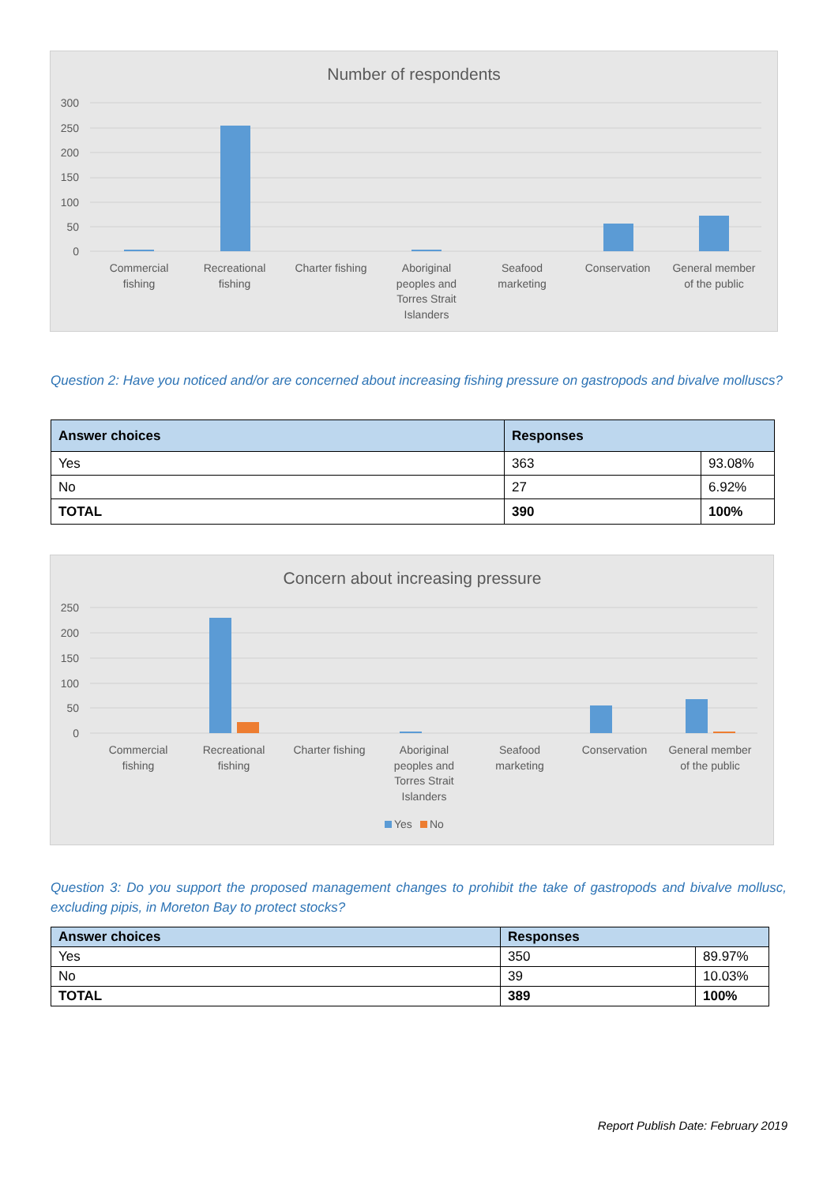Number of respondents
300
250
200
150
100
50
0
Commercial
fishing
Recreational
fishing
Charter fishing
Aboriginal
peoples and
Torres Strait
Islanders
Seafood
marketing
Conservation
General member
of the public
Question 2: Have you noticed and/or are concerned about increasing fishing pressure on gastropods and bivalve molluscs?
| Answer choices | Responses | |
| --- | --- | --- |
| Yes | 363 | 93.08% |
| No | 27 | 6.92% |
| TOTAL | 390 | 100% |
Concern about increasing pressure
250
200
150
100
50
0
Commercial
fishing
Recreational
fishing
Charter fishing
Aboriginal
peoples and
Torres Strait
Islanders
Seafood
marketing
Conservation
General member
of the public
Yes
No
Question 3: Do you support the proposed management changes to prohibit the take of gastropods and bivalve mollusc, excluding pipis, in Moreton Bay to protect stocks?
| Answer choices | Responses | |
| --- | --- | --- |
| Yes | 350 | 89.97% |
| No | 39 | 10.03% |
| TOTAL | 389 | 100% |
Report Publish Date: February 2019